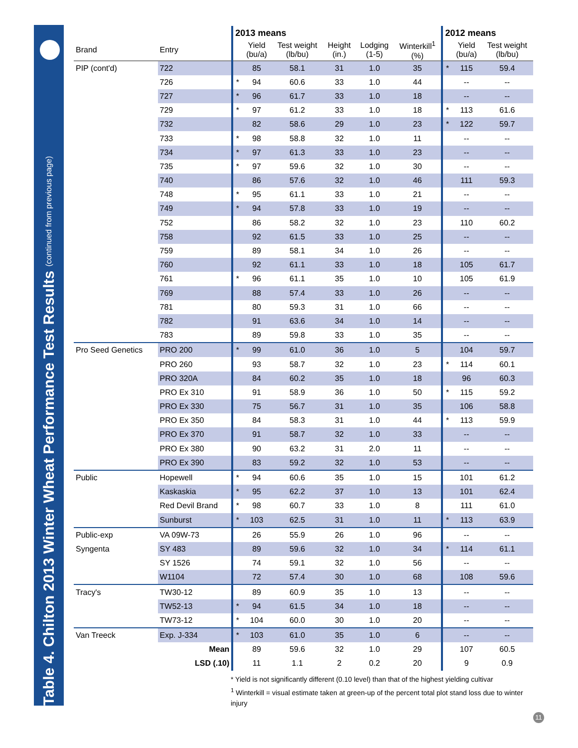Table 4. Chilton 2013 Winter Wheat Performance Test Results (continued from previous page)
| | | 2013 means | | | | | | 2012 means | | |
| --- | --- | --- | --- | --- | --- | --- | --- | --- | --- | --- |
| Brand | Entry | | Yield (bu/a) | Test weight (lb/bu) | Height (in.) | Lodging (1-5) | Winterkill<sup>1</sup> (%) | | Yield (bu/a) | Test weight (lb/bu) |
| PIP (cont'd) | 722 | | 85 | 58.1 | 31 | 1.0 | 35 | * | 115 | 59.4 |
| | 726 | * | 94 | 60.6 | 33 | 1.0 | 44 | | -- | -- |
| | 727 | * | 96 | 61.7 | 33 | 1.0 | 18 | | -- | -- |
| | 729 | * | 97 | 61.2 | 33 | 1.0 | 18 | * | 113 | 61.6 |
| | 732 | | 82 | 58.6 | 29 | 1.0 | 23 | * | 122 | 59.7 |
| | 733 | * | 98 | 58.8 | 32 | 1.0 | 11 | | -- | -- |
| | 734 | * | 97 | 61.3 | 33 | 1.0 | 23 | | -- | -- |
| | 735 | * | 97 | 59.6 | 32 | 1.0 | 30 | | -- | -- |
| | 740 | | 86 | 57.6 | 32 | 1.0 | 46 | | 111 | 59.3 |
| | 748 | * | 95 | 61.1 | 33 | 1.0 | 21 | | -- | -- |
| | 749 | * | 94 | 57.8 | 33 | 1.0 | 19 | | -- | -- |
| | 752 | | 86 | 58.2 | 32 | 1.0 | 23 | | 110 | 60.2 |
| | 758 | | 92 | 61.5 | 33 | 1.0 | 25 | | -- | -- |
| | 759 | | 89 | 58.1 | 34 | 1.0 | 26 | | -- | -- |
| | 760 | | 92 | 61.1 | 33 | 1.0 | 18 | | 105 | 61.7 |
| | 761 | * | 96 | 61.1 | 35 | 1.0 | 10 | | 105 | 61.9 |
| | 769 | | 88 | 57.4 | 33 | 1.0 | 26 | | -- | -- |
| | 781 | | 80 | 59.3 | 31 | 1.0 | 66 | | -- | -- |
| | 782 | | 91 | 63.6 | 34 | 1.0 | 14 | | -- | -- |
| | 783 | | 89 | 59.8 | 33 | 1.0 | 35 | | -- | -- |
| Pro Seed Genetics | PRO 200 | * | 99 | 61.0 | 36 | 1.0 | 5 | | 104 | 59.7 |
| | PRO 260 | | 93 | 58.7 | 32 | 1.0 | 23 | * | 114 | 60.1 |
| | PRO 320A | | 84 | 60.2 | 35 | 1.0 | 18 | | 96 | 60.3 |
| | PRO Ex 310 | | 91 | 58.9 | 36 | 1.0 | 50 | * | 115 | 59.2 |
| | PRO Ex 330 | | 75 | 56.7 | 31 | 1.0 | 35 | | 106 | 58.8 |
| | PRO Ex 350 | | 84 | 58.3 | 31 | 1.0 | 44 | * | 113 | 59.9 |
| | PRO Ex 370 | | 91 | 58.7 | 32 | 1.0 | 33 | | -- | -- |
| | PRO Ex 380 | | 90 | 63.2 | 31 | 2.0 | 11 | | -- | -- |
| | PRO Ex 390 | | 83 | 59.2 | 32 | 1.0 | 53 | | -- | -- |
| Public | Hopewell | * | 94 | 60.6 | 35 | 1.0 | 15 | | 101 | 61.2 |
| | Kaskaskia | * | 95 | 62.2 | 37 | 1.0 | 13 | | 101 | 62.4 |
| | Red Devil Brand | * | 98 | 60.7 | 33 | 1.0 | 8 | | 111 | 61.0 |
| | Sunburst | * | 103 | 62.5 | 31 | 1.0 | 11 | * | 113 | 63.9 |
| Public-exp | VA 09W-73 | | 26 | 55.9 | 26 | 1.0 | 96 | | -- | -- |
| Syngenta | SY 483 | | 89 | 59.6 | 32 | 1.0 | 34 | * | 114 | 61.1 |
| | SY 1526 | | 74 | 59.1 | 32 | 1.0 | 56 | | -- | -- |
| | W1104 | | 72 | 57.4 | 30 | 1.0 | 68 | | 108 | 59.6 |
| Tracy's | TW30-12 | | 89 | 60.9 | 35 | 1.0 | 13 | | -- | -- |
| | TW52-13 | * | 94 | 61.5 | 34 | 1.0 | 18 | | -- | -- |
| | TW73-12 | * | 104 | 60.0 | 30 | 1.0 | 20 | | -- | -- |
| Van Treeck | Exp. J-334 | * | 103 | 61.0 | 35 | 1.0 | 6 | | -- | -- |
| | Mean | | 89 | 59.6 | 32 | 1.0 | 29 | | 107 | 60.5 |
| | LSD (.10) | | 11 | 1.1 | 2 | 0.2 | 20 | | 9 | 0.9 |
* Yield is not significantly different (0.10 level) than that of the highest yielding cultivar
<sup>1</sup> Winterkill = visual estimate taken at green-up of the percent total plot stand loss due to winter injury
11